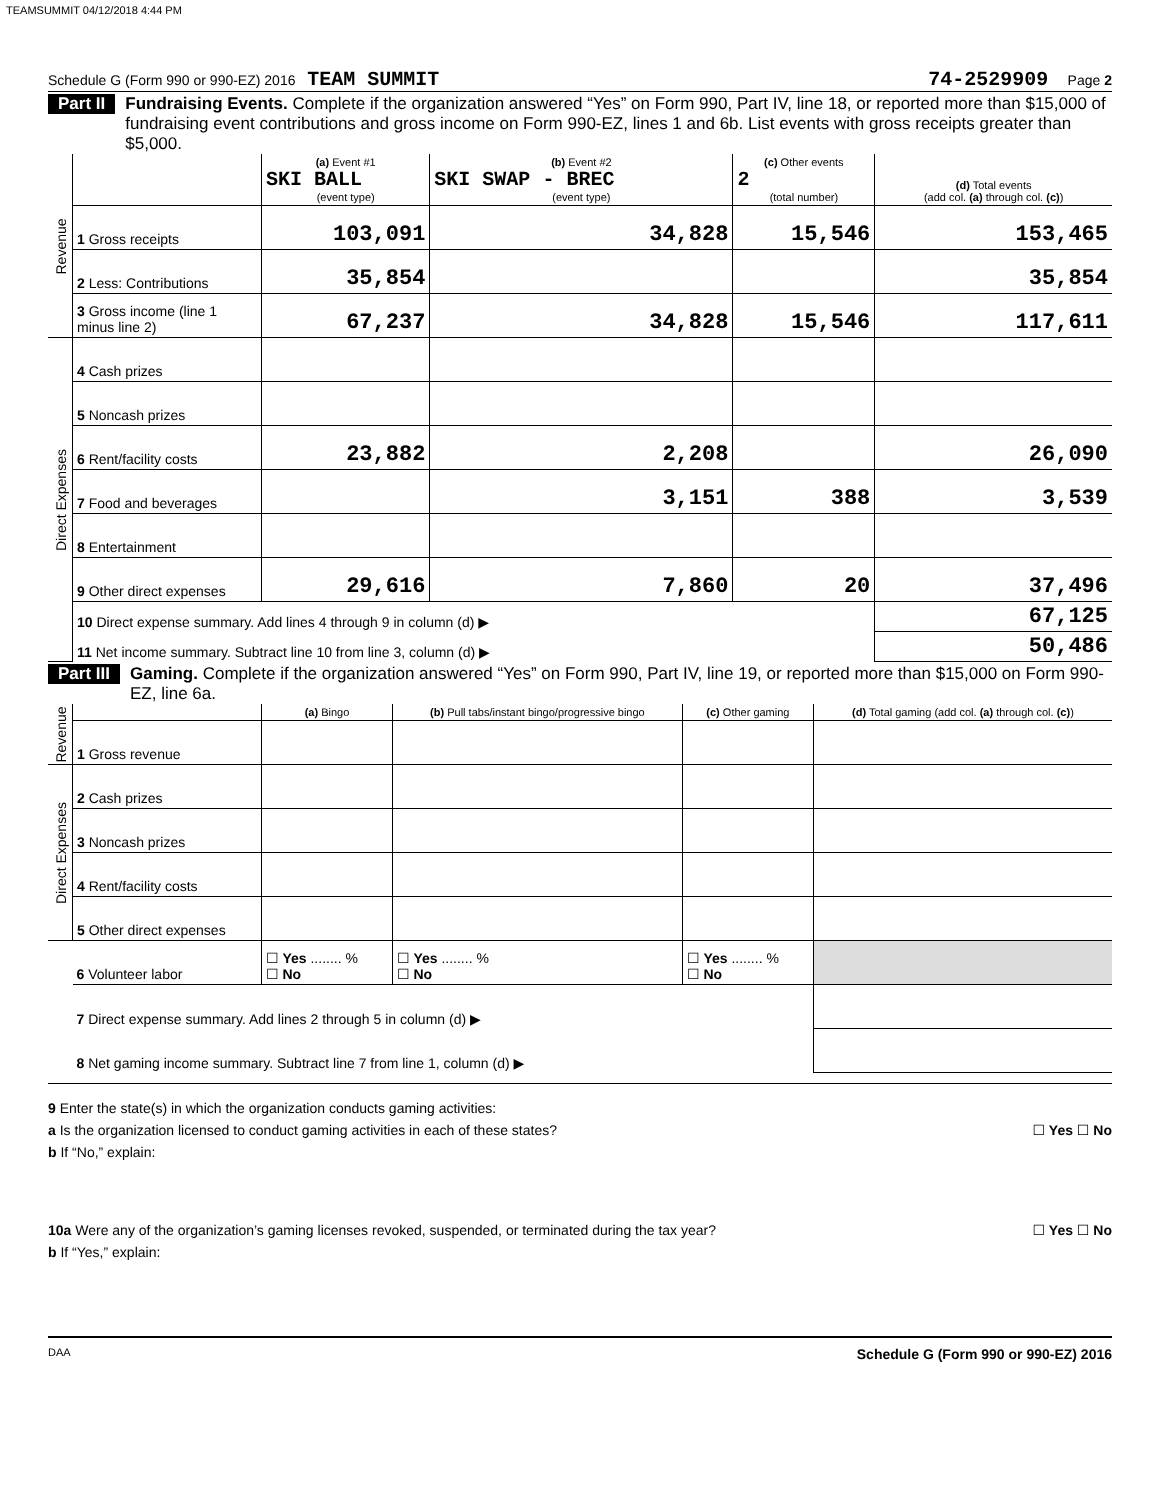TEAMSUMMIT 04/12/2018 4:44 PM
Schedule G (Form 990 or 990-EZ) 2016 TEAM SUMMIT 74-2529909 Page 2
Part II Fundraising Events. Complete if the organization answered “Yes” on Form 990, Part IV, line 18, or reported more than $15,000 of fundraising event contributions and gross income on Form 990-EZ, lines 1 and 6b. List events with gross receipts greater than $5,000.
| Revenue | | (a) Event #1 SKI BALL (event type) | (b) Event #2 SKI SWAP - BREC (event type) | (c) Other events 2 (total number) | (d) Total events (add col. (a) through col. (c) ) |
| | 1 Gross receipts | 103,091 | 34,828 | 15,546 | 153,465 |
| | 2 Less: Contributions | 35,854 | | | 35,854 |
| | 3 Gross income (line 1 minus line 2) | 67,237 | 34,828 | 15,546 | 117,611 |
| Direct Expenses | 4 Cash prizes | | | | |
| | 5 Noncash prizes | | | | |
| | 6 Rent/facility costs | 23,882 | 2,208 | | 26,090 |
| | 7 Food and beverages | | 3,151 | 388 | 3,539 |
| | 8 Entertainment | | | | |
| | 9 Other direct expenses | 29,616 | 7,860 | 20 | 37,496 |
| | 10 Direct expense summary. Add lines 4 through 9 in column (d) ▶ | | | | 67,125 |
| | 11 Net income summary. Subtract line 10 from line 3, column (d) ▶ | | | | 50,486 |
Part III Gaming. Complete if the organization answered “Yes” on Form 990, Part IV, line 19, or reported more than $15,000 on Form 990-EZ, line 6a.
| Revenue | | (a) Bingo | (b) Pull tabs/instant bingo/progressive bingo | (c) Other gaming | (d) Total gaming (add col. (a) through col. (c) ) |
| | 1 Gross revenue | | | | |
| Direct Expenses | 2 Cash prizes | | | | |
| | 3 Noncash prizes | | | | |
| | 4 Rent/facility costs | | | | |
| | 5 Other direct expenses | | | | |
| | 6 Volunteer labor | ☐ Yes ........ % ☐ No | ☐ Yes ........ % ☐ No | ☐ Yes ........ % ☐ No | |
| | 7 Direct expense summary. Add lines 2 through 5 in column (d) ▶ | | | | |
| | 8 Net gaming income summary. Subtract line 7 from line 1, column (d) ▶ | | | | |
9 Enter the state(s) in which the organization conducts gaming activities:
a Is the organization licensed to conduct gaming activities in each of these states? ☐ Yes ☐ No
b If “No,” explain:
10a Were any of the organization’s gaming licenses revoked, suspended, or terminated during the tax year? ☐ Yes ☐ No
b If “Yes,” explain:
DAA Schedule G (Form 990 or 990-EZ) 2016